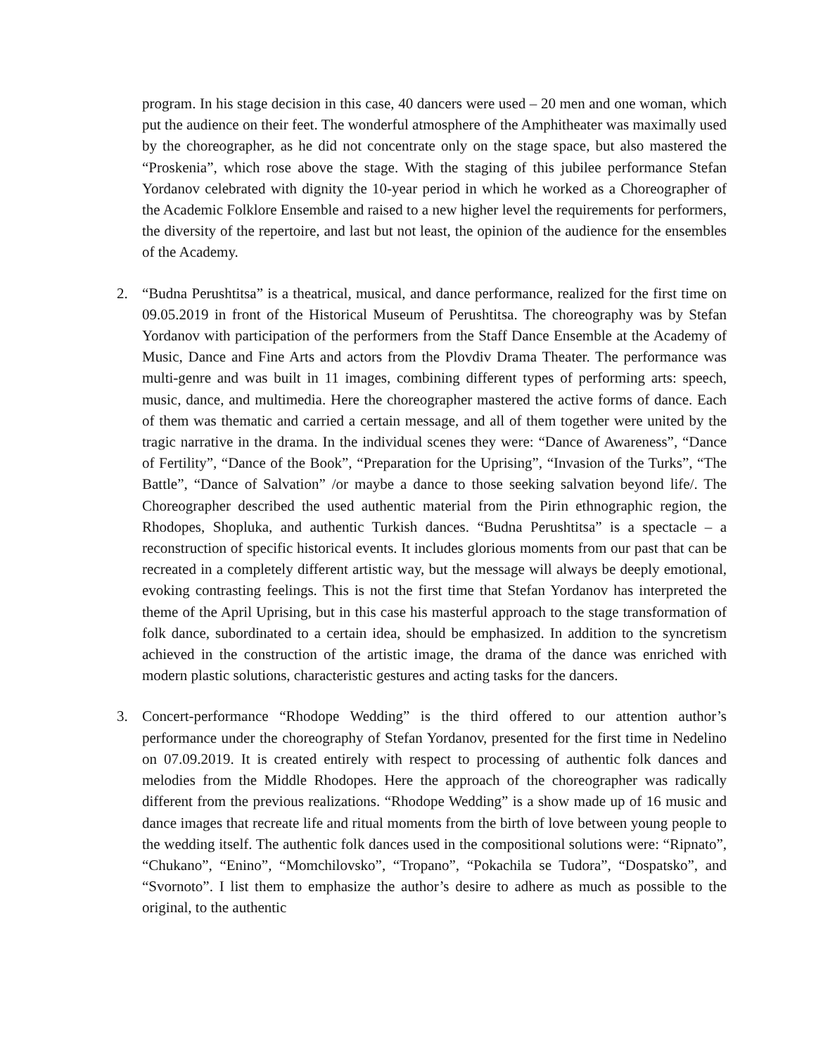program. In his stage decision in this case, 40 dancers were used – 20 men and one woman, which put the audience on their feet. The wonderful atmosphere of the Amphitheater was maximally used by the choreographer, as he did not concentrate only on the stage space, but also mastered the “Proskenia”, which rose above the stage. With the staging of this jubilee performance Stefan Yordanov celebrated with dignity the 10-year period in which he worked as a Choreographer of the Academic Folklore Ensemble and raised to a new higher level the requirements for performers, the diversity of the repertoire, and last but not least, the opinion of the audience for the ensembles of the Academy.
2. “Budna Perushtitsa” is a theatrical, musical, and dance performance, realized for the first time on 09.05.2019 in front of the Historical Museum of Perushtitsa. The choreography was by Stefan Yordanov with participation of the performers from the Staff Dance Ensemble at the Academy of Music, Dance and Fine Arts and actors from the Plovdiv Drama Theater. The performance was multi-genre and was built in 11 images, combining different types of performing arts: speech, music, dance, and multimedia. Here the choreographer mastered the active forms of dance. Each of them was thematic and carried a certain message, and all of them together were united by the tragic narrative in the drama. In the individual scenes they were: “Dance of Awareness”, “Dance of Fertility”, “Dance of the Book”, “Preparation for the Uprising”, “Invasion of the Turks”, “The Battle”, “Dance of Salvation” /or maybe a dance to those seeking salvation beyond life/. The Choreographer described the used authentic material from the Pirin ethnographic region, the Rhodopes, Shopluka, and authentic Turkish dances. “Budna Perushtitsa” is a spectacle – a reconstruction of specific historical events. It includes glorious moments from our past that can be recreated in a completely different artistic way, but the message will always be deeply emotional, evoking contrasting feelings. This is not the first time that Stefan Yordanov has interpreted the theme of the April Uprising, but in this case his masterful approach to the stage transformation of folk dance, subordinated to a certain idea, should be emphasized. In addition to the syncretism achieved in the construction of the artistic image, the drama of the dance was enriched with modern plastic solutions, characteristic gestures and acting tasks for the dancers.
3. Concert-performance “Rhodope Wedding” is the third offered to our attention author’s performance under the choreography of Stefan Yordanov, presented for the first time in Nedelino on 07.09.2019. It is created entirely with respect to processing of authentic folk dances and melodies from the Middle Rhodopes. Here the approach of the choreographer was radically different from the previous realizations. “Rhodope Wedding” is a show made up of 16 music and dance images that recreate life and ritual moments from the birth of love between young people to the wedding itself. The authentic folk dances used in the compositional solutions were: “Ripnato”, “Chukano”, “Enino”, “Momchilovsko”, “Tropano”, “Pokachila se Tudora”, “Dospatsko”, and “Svornoto”. I list them to emphasize the author’s desire to adhere as much as possible to the original, to the authentic